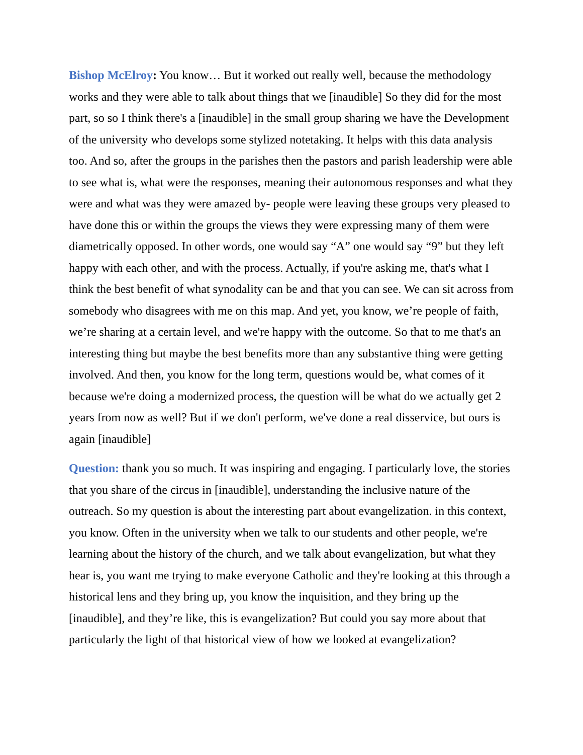Bishop McElroy: You know… But it worked out really well, because the methodology works and they were able to talk about things that we [inaudible] So they did for the most part, so so I think there's a [inaudible] in the small group sharing we have the Development of the university who develops some stylized notetaking. It helps with this data analysis too. And so, after the groups in the parishes then the pastors and parish leadership were able to see what is, what were the responses, meaning their autonomous responses and what they were and what was they were amazed by- people were leaving these groups very pleased to have done this or within the groups the views they were expressing many of them were diametrically opposed. In other words, one would say “A” one would say “9” but they left happy with each other, and with the process. Actually, if you're asking me, that's what I think the best benefit of what synodality can be and that you can see. We can sit across from somebody who disagrees with me on this map. And yet, you know, we’re people of faith, we’re sharing at a certain level, and we're happy with the outcome. So that to me that's an interesting thing but maybe the best benefits more than any substantive thing were getting involved. And then, you know for the long term, questions would be, what comes of it because we're doing a modernized process, the question will be what do we actually get 2 years from now as well? But if we don't perform, we've done a real disservice, but ours is again [inaudible]
Question: thank you so much. It was inspiring and engaging. I particularly love, the stories that you share of the circus in [inaudible], understanding the inclusive nature of the outreach. So my question is about the interesting part about evangelization. in this context, you know. Often in the university when we talk to our students and other people, we're learning about the history of the church, and we talk about evangelization, but what they hear is, you want me trying to make everyone Catholic and they're looking at this through a historical lens and they bring up, you know the inquisition, and they bring up the [inaudible], and they’re like, this is evangelization? But could you say more about that particularly the light of that historical view of how we looked at evangelization?